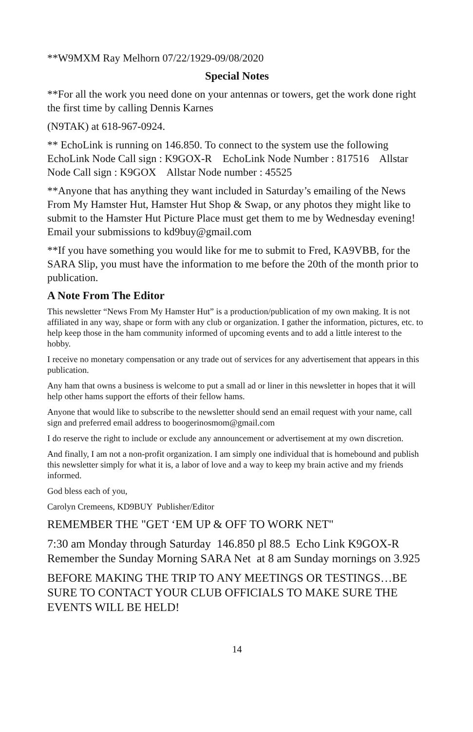**W9MXM Ray Melhorn 07/22/1929-09/08/2020
Special Notes
**For all the work you need done on your antennas or towers, get the work done right the first time by calling Dennis Karnes
(N9TAK) at 618-967-0924.
** EchoLink is running on 146.850. To connect to the system use the following EchoLink Node Call sign : K9GOX-R EchoLink Node Number : 817516 Allstar Node Call sign : K9GOX Allstar Node number : 45525
**Anyone that has anything they want included in Saturday’s emailing of the News From My Hamster Hut, Hamster Hut Shop & Swap, or any photos they might like to submit to the Hamster Hut Picture Place must get them to me by Wednesday evening! Email your submissions to kd9buy@gmail.com
**If you have something you would like for me to submit to Fred, KA9VBB, for the SARA Slip, you must have the information to me before the 20th of the month prior to publication.
A Note From The Editor
This newsletter “News From My Hamster Hut” is a production/publication of my own making. It is not affiliated in any way, shape or form with any club or organization. I gather the information, pictures, etc. to help keep those in the ham community informed of upcoming events and to add a little interest to the hobby.
I receive no monetary compensation or any trade out of services for any advertisement that appears in this publication.
Any ham that owns a business is welcome to put a small ad or liner in this newsletter in hopes that it will help other hams support the efforts of their fellow hams.
Anyone that would like to subscribe to the newsletter should send an email request with your name, call sign and preferred email address to boogerinosmom@gmail.com
I do reserve the right to include or exclude any announcement or advertisement at my own discretion.
And finally, I am not a non-profit organization. I am simply one individual that is homebound and publish this newsletter simply for what it is, a labor of love and a way to keep my brain active and my friends informed.
God bless each of you,
Carolyn Cremeens, KD9BUY Publisher/Editor
REMEMBER THE "GET ‘EM UP & OFF TO WORK NET"
7:30 am Monday through Saturday 146.850 pl 88.5 Echo Link K9GOX-R Remember the Sunday Morning SARA Net at 8 am Sunday mornings on 3.925
BEFORE MAKING THE TRIP TO ANY MEETINGS OR TESTINGS…BE SURE TO CONTACT YOUR CLUB OFFICIALS TO MAKE SURE THE EVENTS WILL BE HELD!
14